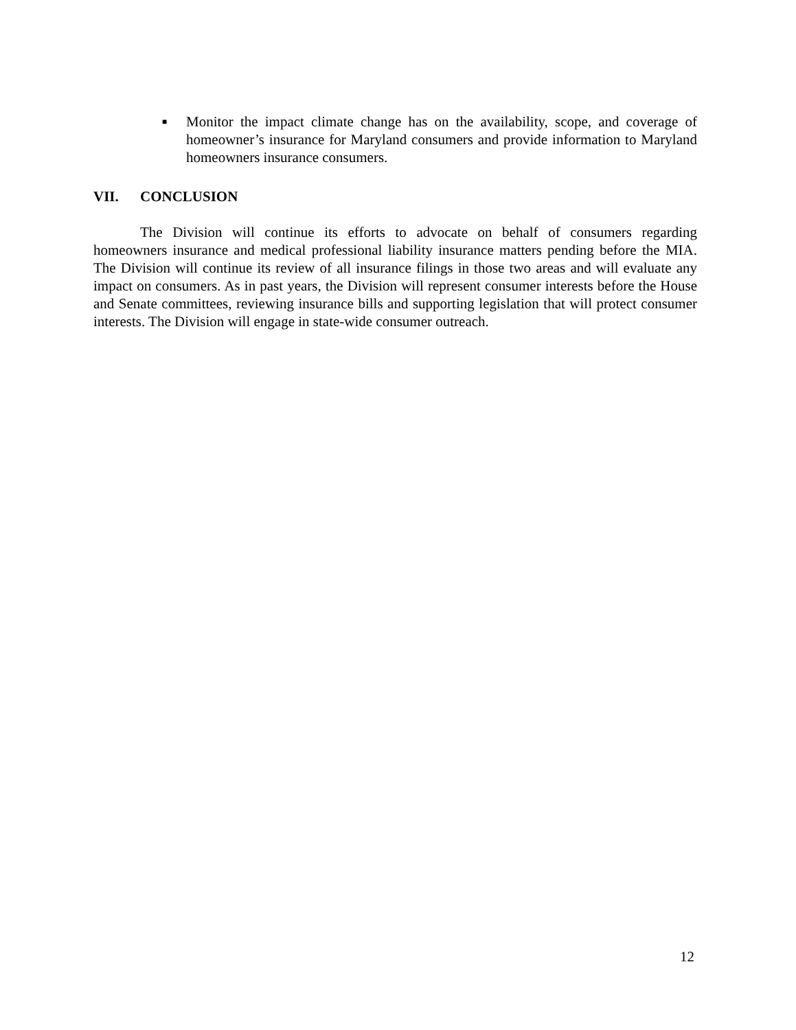■
Monitor the impact climate change has on the availability, scope, and coverage of homeowner’s insurance for Maryland consumers and provide information to Maryland homeowners insurance consumers.
VII. CONCLUSION
The Division will continue its efforts to advocate on behalf of consumers regarding homeowners insurance and medical professional liability insurance matters pending before the MIA. The Division will continue its review of all insurance filings in those two areas and will evaluate any impact on consumers. As in past years, the Division will represent consumer interests before the House and Senate committees, reviewing insurance bills and supporting legislation that will protect consumer interests. The Division will engage in state-wide consumer outreach.
12